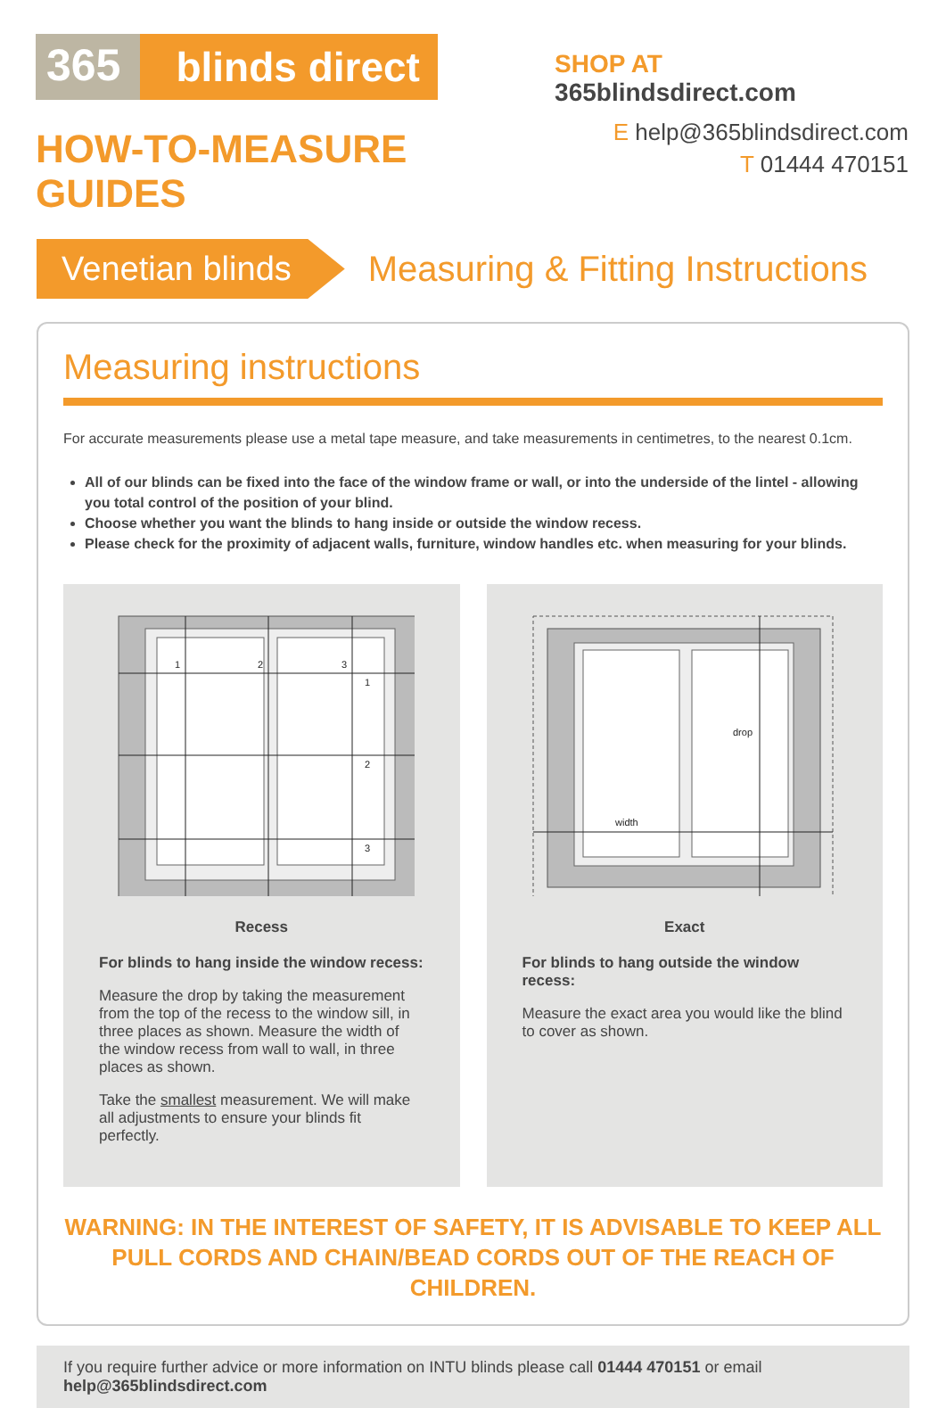365
blinds direct
HOW-TO-MEASURE GUIDES
SHOP AT 365blindsdirect.com
E help@365blindsdirect.com
T 01444 470151
Venetian blinds
Measuring & Fitting Instructions
Measuring instructions
For accurate measurements please use a metal tape measure, and take measurements in centimetres, to the nearest 0.1cm.
All of our blinds can be fixed into the face of the window frame or wall, or into the underside of the lintel - allowing you total control of the position of your blind.
Choose whether you want the blinds to hang inside or outside the window recess.
Please check for the proximity of adjacent walls, furniture, window handles etc. when measuring for your blinds.
1
2
3
1
2
3
Recess
For blinds to hang inside the window recess:
Measure the drop by taking the measurement from the top of the recess to the window sill, in three places as shown. Measure the width of the window recess from wall to wall, in three places as shown.
Take the smallest measurement. We will make all adjustments to ensure your blinds fit perfectly.
width
drop
Exact
For blinds to hang outside the window recess:
Measure the exact area you would like the blind to cover as shown.
WARNING: IN THE INTEREST OF SAFETY, IT IS ADVISABLE TO KEEP ALL PULL CORDS AND CHAIN/BEAD CORDS OUT OF THE REACH OF CHILDREN.
If you require further advice or more information on INTU blinds please call 01444 470151 or email help@365blindsdirect.com